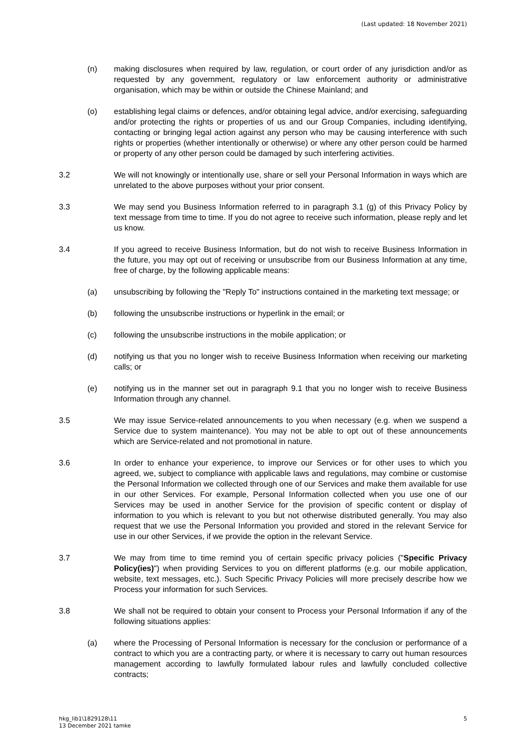(Last updated: 18 November 2021)
(n) making disclosures when required by law, regulation, or court order of any jurisdiction and/or as requested by any government, regulatory or law enforcement authority or administrative organisation, which may be within or outside the Chinese Mainland; and
(o) establishing legal claims or defences, and/or obtaining legal advice, and/or exercising, safeguarding and/or protecting the rights or properties of us and our Group Companies, including identifying, contacting or bringing legal action against any person who may be causing interference with such rights or properties (whether intentionally or otherwise) or where any other person could be harmed or property of any other person could be damaged by such interfering activities.
3.2 We will not knowingly or intentionally use, share or sell your Personal Information in ways which are unrelated to the above purposes without your prior consent.
3.3 We may send you Business Information referred to in paragraph 3.1 (g) of this Privacy Policy by text message from time to time. If you do not agree to receive such information, please reply and let us know.
3.4 If you agreed to receive Business Information, but do not wish to receive Business Information in the future, you may opt out of receiving or unsubscribe from our Business Information at any time, free of charge, by the following applicable means:
(a) unsubscribing by following the "Reply To" instructions contained in the marketing text message; or
(b) following the unsubscribe instructions or hyperlink in the email; or
(c) following the unsubscribe instructions in the mobile application; or
(d) notifying us that you no longer wish to receive Business Information when receiving our marketing calls; or
(e) notifying us in the manner set out in paragraph 9.1 that you no longer wish to receive Business Information through any channel.
3.5 We may issue Service-related announcements to you when necessary (e.g. when we suspend a Service due to system maintenance). You may not be able to opt out of these announcements which are Service-related and not promotional in nature.
3.6 In order to enhance your experience, to improve our Services or for other uses to which you agreed, we, subject to compliance with applicable laws and regulations, may combine or customise the Personal Information we collected through one of our Services and make them available for use in our other Services. For example, Personal Information collected when you use one of our Services may be used in another Service for the provision of specific content or display of information to you which is relevant to you but not otherwise distributed generally. You may also request that we use the Personal Information you provided and stored in the relevant Service for use in our other Services, if we provide the option in the relevant Service.
3.7 We may from time to time remind you of certain specific privacy policies ("Specific Privacy Policy(ies)") when providing Services to you on different platforms (e.g. our mobile application, website, text messages, etc.). Such Specific Privacy Policies will more precisely describe how we Process your information for such Services.
3.8 We shall not be required to obtain your consent to Process your Personal Information if any of the following situations applies:
(a) where the Processing of Personal Information is necessary for the conclusion or performance of a contract to which you are a contracting party, or where it is necessary to carry out human resources management according to lawfully formulated labour rules and lawfully concluded collective contracts;
hkg_lib1\1829128\11
13 December 2021 tamke
5